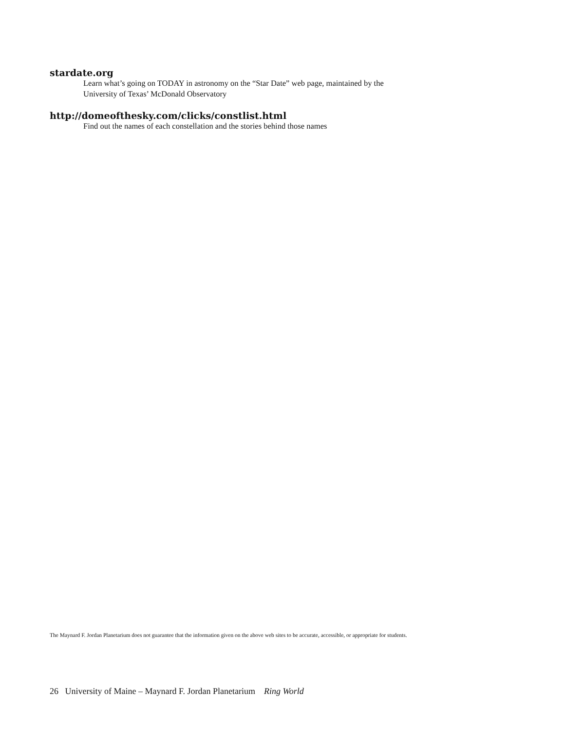stardate.org
Learn what’s going on TODAY in astronomy on the “Star Date” web page, maintained by the
University of Texas’ McDonald Observatory
http://domeofthesky.com/clicks/constlist.html
Find out the names of each constellation and the stories behind those names
The Maynard F. Jordan Planetarium does not guarantee that the information given on the above web sites to be accurate, accessible, or appropriate for students.
26 University of Maine – Maynard F. Jordan Planetarium Ring World